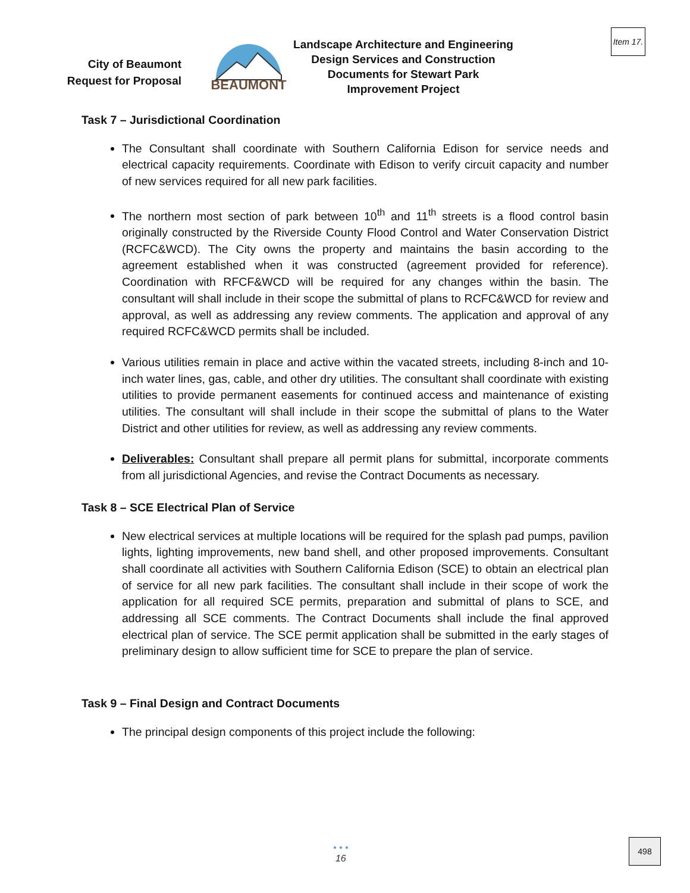Item 17.
City of Beaumont
Request for Proposal
BEAUMONT
Landscape Architecture and Engineering Design Services and Construction Documents for Stewart Park Improvement Project
Task 7 – Jurisdictional Coordination
The Consultant shall coordinate with Southern California Edison for service needs and electrical capacity requirements. Coordinate with Edison to verify circuit capacity and number of new services required for all new park facilities.
The northern most section of park between 10<sup>th</sup> and 11<sup>th</sup> streets is a flood control basin originally constructed by the Riverside County Flood Control and Water Conservation District (RCFC&WCD). The City owns the property and maintains the basin according to the agreement established when it was constructed (agreement provided for reference). Coordination with RFCF&WCD will be required for any changes within the basin. The consultant will shall include in their scope the submittal of plans to RCFC&WCD for review and approval, as well as addressing any review comments. The application and approval of any required RCFC&WCD permits shall be included.
Various utilities remain in place and active within the vacated streets, including 8-inch and 10-inch water lines, gas, cable, and other dry utilities. The consultant shall coordinate with existing utilities to provide permanent easements for continued access and maintenance of existing utilities. The consultant will shall include in their scope the submittal of plans to the Water District and other utilities for review, as well as addressing any review comments.
Deliverables: Consultant shall prepare all permit plans for submittal, incorporate comments from all jurisdictional Agencies, and revise the Contract Documents as necessary.
Task 8 – SCE Electrical Plan of Service
New electrical services at multiple locations will be required for the splash pad pumps, pavilion lights, lighting improvements, new band shell, and other proposed improvements. Consultant shall coordinate all activities with Southern California Edison (SCE) to obtain an electrical plan of service for all new park facilities. The consultant shall include in their scope of work the application for all required SCE permits, preparation and submittal of plans to SCE, and addressing all SCE comments. The Contract Documents shall include the final approved electrical plan of service. The SCE permit application shall be submitted in the early stages of preliminary design to allow sufficient time for SCE to prepare the plan of service.
Task 9 – Final Design and Contract Documents
The principal design components of this project include the following:
• • •
16
498